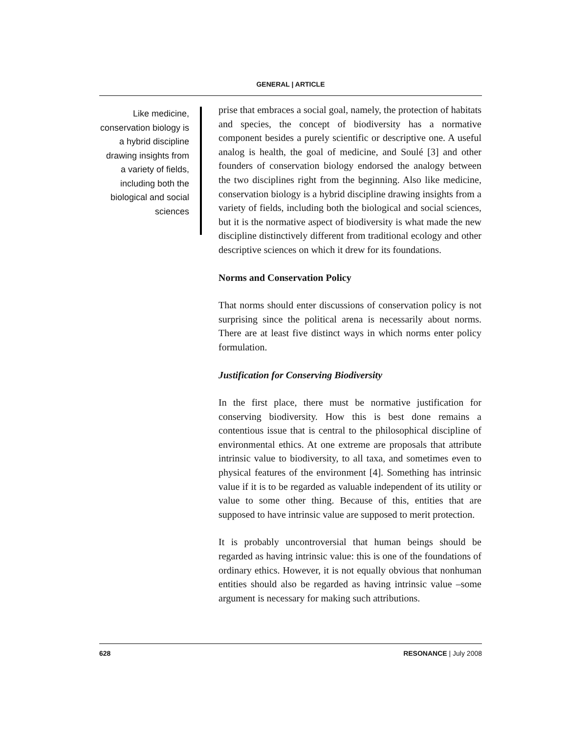GENERAL | ARTICLE
Like medicine, conservation biology is a hybrid discipline drawing insights from a variety of fields, including both the biological and social sciences
prise that embraces a social goal, namely, the protection of habitats and species, the concept of biodiversity has a normative component besides a purely scientific or descriptive one. A useful analog is health, the goal of medicine, and Soulé [3] and other founders of conservation biology endorsed the analogy between the two disciplines right from the beginning. Also like medicine, conservation biology is a hybrid discipline drawing insights from a variety of fields, including both the biological and social sciences, but it is the normative aspect of biodiversity is what made the new discipline distinctively different from traditional ecology and other descriptive sciences on which it drew for its foundations.
Norms and Conservation Policy
That norms should enter discussions of conservation policy is not surprising since the political arena is necessarily about norms. There are at least five distinct ways in which norms enter policy formulation.
Justification for Conserving Biodiversity
In the first place, there must be normative justification for conserving biodiversity. How this is best done remains a contentious issue that is central to the philosophical discipline of environmental ethics. At one extreme are proposals that attribute intrinsic value to biodiversity, to all taxa, and sometimes even to physical features of the environment [4]. Something has intrinsic value if it is to be regarded as valuable independent of its utility or value to some other thing. Because of this, entities that are supposed to have intrinsic value are supposed to merit protection.
It is probably uncontroversial that human beings should be regarded as having intrinsic value: this is one of the foundations of ordinary ethics. However, it is not equally obvious that nonhuman entities should also be regarded as having intrinsic value –some argument is necessary for making such attributions.
628 RESONANCE | July 2008